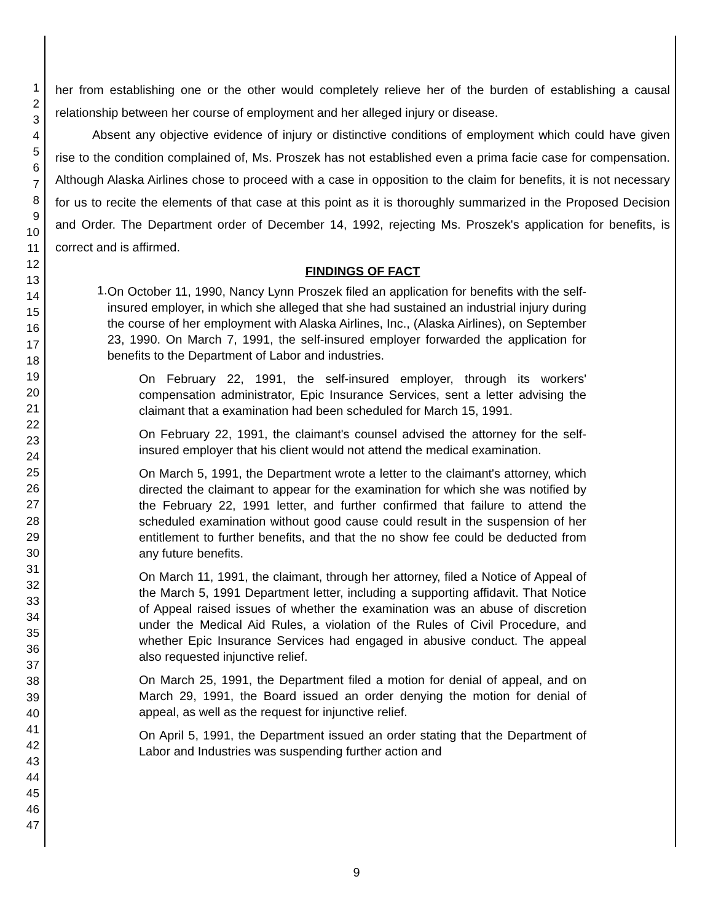1
2
3
4
5
6
7
8
9
10
11
12
13
14
15
16
17
18
19
20
21
22
23
24
25
26
27
28
29
30
31
32
33
34
35
36
37
38
39
40
41
42
43
44
45
46
47
her from establishing one or the other would completely relieve her of the burden of establishing a causal relationship between her course of employment and her alleged injury or disease.
Absent any objective evidence of injury or distinctive conditions of employment which could have given rise to the condition complained of, Ms. Proszek has not established even a prima facie case for compensation. Although Alaska Airlines chose to proceed with a case in opposition to the claim for benefits, it is not necessary for us to recite the elements of that case at this point as it is thoroughly summarized in the Proposed Decision and Order. The Department order of December 14, 1992, rejecting Ms. Proszek's application for benefits, is correct and is affirmed.
FINDINGS OF FACT
1.
On October 11, 1990, Nancy Lynn Proszek filed an application for benefits with the self-insured employer, in which she alleged that she had sustained an industrial injury during the course of her employment with Alaska Airlines, Inc., (Alaska Airlines), on September 23, 1990. On March 7, 1991, the self-insured employer forwarded the application for benefits to the Department of Labor and industries.
On February 22, 1991, the self-insured employer, through its workers' compensation administrator, Epic Insurance Services, sent a letter advising the claimant that a examination had been scheduled for March 15, 1991.
On February 22, 1991, the claimant's counsel advised the attorney for the self-insured employer that his client would not attend the medical examination.
On March 5, 1991, the Department wrote a letter to the claimant's attorney, which directed the claimant to appear for the examination for which she was notified by the February 22, 1991 letter, and further confirmed that failure to attend the scheduled examination without good cause could result in the suspension of her entitlement to further benefits, and that the no show fee could be deducted from any future benefits.
On March 11, 1991, the claimant, through her attorney, filed a Notice of Appeal of the March 5, 1991 Department letter, including a supporting affidavit. That Notice of Appeal raised issues of whether the examination was an abuse of discretion under the Medical Aid Rules, a violation of the Rules of Civil Procedure, and whether Epic Insurance Services had engaged in abusive conduct. The appeal also requested injunctive relief.
On March 25, 1991, the Department filed a motion for denial of appeal, and on March 29, 1991, the Board issued an order denying the motion for denial of appeal, as well as the request for injunctive relief.
On April 5, 1991, the Department issued an order stating that the Department of Labor and Industries was suspending further action and
9